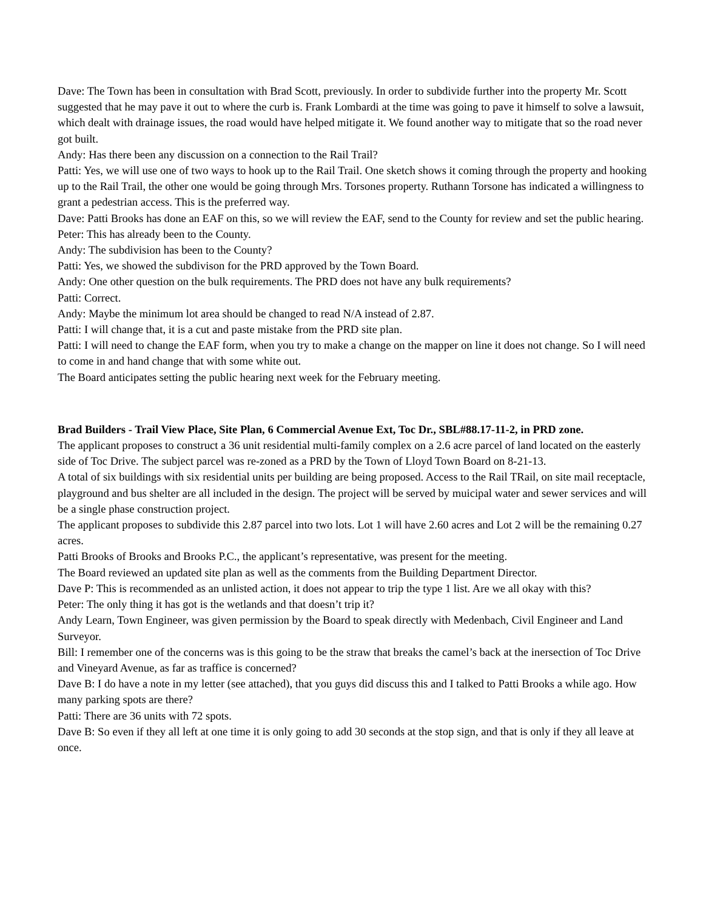Dave: The Town has been in consultation with Brad Scott, previously. In order to subdivide further into the property Mr. Scott suggested that he may pave it out to where the curb is. Frank Lombardi at the time was going to pave it himself to solve a lawsuit, which dealt with drainage issues, the road would have helped mitigate it. We found another way to mitigate that so the road never got built.
Andy: Has there been any discussion on a connection to the Rail Trail?
Patti: Yes, we will use one of two ways to hook up to the Rail Trail. One sketch shows it coming through the property and hooking up to the Rail Trail, the other one would be going through Mrs. Torsones property. Ruthann Torsone has indicated a willingness to grant a pedestrian access. This is the preferred way.
Dave: Patti Brooks has done an EAF on this, so we will review the EAF, send to the County for review and set the public hearing.
Peter: This has already been to the County.
Andy: The subdivision has been to the County?
Patti: Yes, we showed the subdivison for the PRD approved by the Town Board.
Andy: One other question on the bulk requirements. The PRD does not have any bulk requirements?
Patti: Correct.
Andy: Maybe the minimum lot area should be changed to read N/A instead of 2.87.
Patti: I will change that, it is a cut and paste mistake from the PRD site plan.
Patti: I will need to change the EAF form, when you try to make a change on the mapper on line it does not change. So I will need to come in and hand change that with some white out.
The Board anticipates setting the public hearing next week for the February meeting.
Brad Builders - Trail View Place, Site Plan, 6 Commercial Avenue Ext, Toc Dr., SBL#88.17-11-2, in PRD zone.
The applicant proposes to construct a 36 unit residential multi-family complex on a 2.6 acre parcel of land located on the easterly side of Toc Drive. The subject parcel was re-zoned as a PRD by the Town of Lloyd Town Board on 8-21-13.
A total of six buildings with six residential units per building are being proposed. Access to the Rail TRail, on site mail receptacle, playground and bus shelter are all included in the design. The project will be served by muicipal water and sewer services and will be a single phase construction project.
The applicant proposes to subdivide this 2.87 parcel into two lots. Lot 1 will have 2.60 acres and Lot 2 will be the remaining 0.27 acres.
Patti Brooks of Brooks and Brooks P.C., the applicant’s representative, was present for the meeting.
The Board reviewed an updated site plan as well as the comments from the Building Department Director.
Dave P: This is recommended as an unlisted action, it does not appear to trip the type 1 list. Are we all okay with this?
Peter: The only thing it has got is the wetlands and that doesn’t trip it?
Andy Learn, Town Engineer, was given permission by the Board to speak directly with Medenbach, Civil Engineer and Land Surveyor.
Bill: I remember one of the concerns was is this going to be the straw that breaks the camel’s back at the inersection of Toc Drive and Vineyard Avenue, as far as traffice is concerned?
Dave B: I do have a note in my letter (see attached), that you guys did discuss this and I talked to Patti Brooks a while ago. How many parking spots are there?
Patti: There are 36 units with 72 spots.
Dave B: So even if they all left at one time it is only going to add 30 seconds at the stop sign, and that is only if they all leave at once.